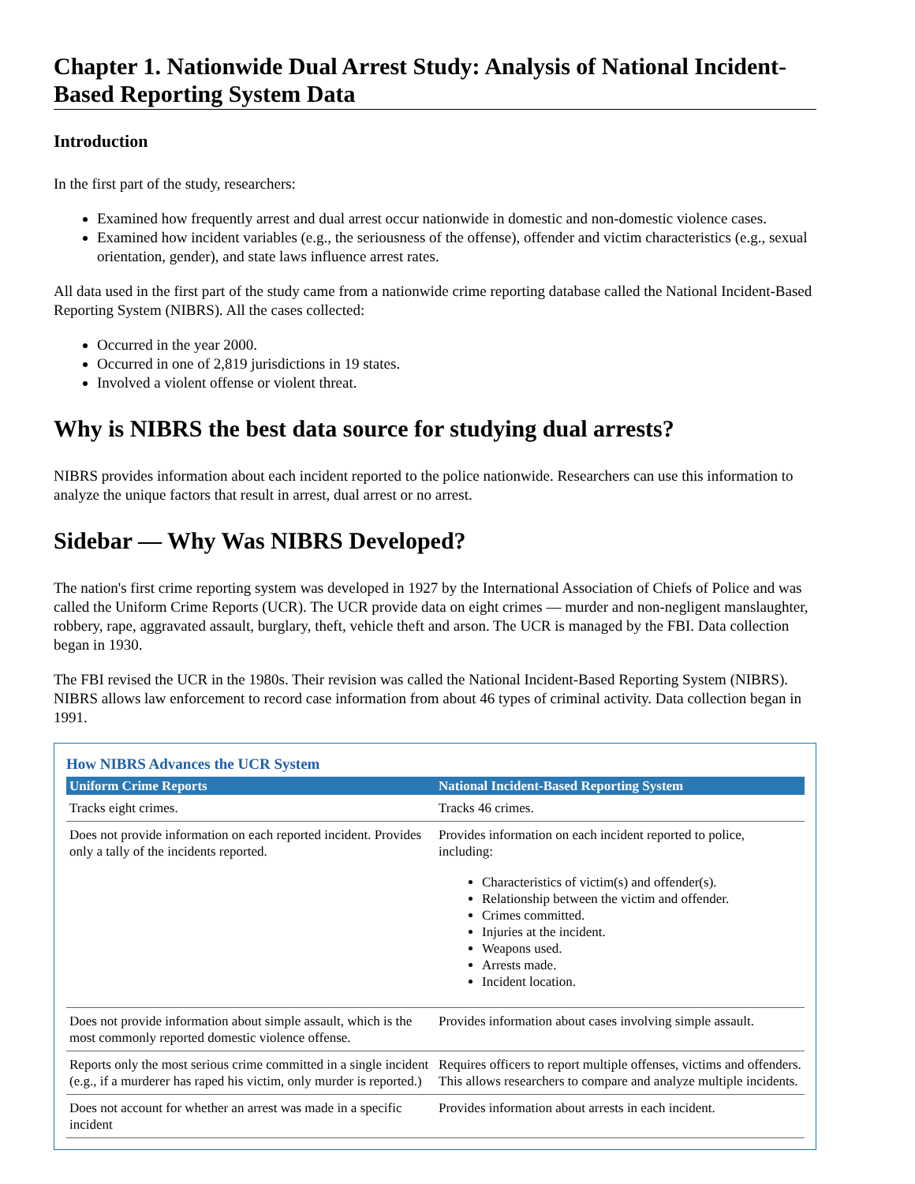Chapter 1. Nationwide Dual Arrest Study: Analysis of National Incident-Based Reporting System Data
Introduction
In the first part of the study, researchers:
Examined how frequently arrest and dual arrest occur nationwide in domestic and non-domestic violence cases.
Examined how incident variables (e.g., the seriousness of the offense), offender and victim characteristics (e.g., sexual orientation, gender), and state laws influence arrest rates.
All data used in the first part of the study came from a nationwide crime reporting database called the National Incident-Based Reporting System (NIBRS). All the cases collected:
Occurred in the year 2000.
Occurred in one of 2,819 jurisdictions in 19 states.
Involved a violent offense or violent threat.
Why is NIBRS the best data source for studying dual arrests?
NIBRS provides information about each incident reported to the police nationwide. Researchers can use this information to analyze the unique factors that result in arrest, dual arrest or no arrest.
Sidebar — Why Was NIBRS Developed?
The nation's first crime reporting system was developed in 1927 by the International Association of Chiefs of Police and was called the Uniform Crime Reports (UCR). The UCR provide data on eight crimes — murder and non-negligent manslaughter, robbery, rape, aggravated assault, burglary, theft, vehicle theft and arson. The UCR is managed by the FBI. Data collection began in 1930.
The FBI revised the UCR in the 1980s. Their revision was called the National Incident-Based Reporting System (NIBRS). NIBRS allows law enforcement to record case information from about 46 types of criminal activity. Data collection began in 1991.
How NIBRS Advances the UCR System
| Uniform Crime Reports | National Incident-Based Reporting System |
| --- | --- |
| Tracks eight crimes. | Tracks 46 crimes. |
| Does not provide information on each reported incident. Provides only a tally of the incidents reported. | Provides information on each incident reported to police, including: Characteristics of victim(s) and offender(s). Relationship between the victim and offender. Crimes committed. Injuries at the incident. Weapons used. Arrests made. Incident location. |
| Does not provide information about simple assault, which is the most commonly reported domestic violence offense. | Provides information about cases involving simple assault. |
| Reports only the most serious crime committed in a single incident (e.g., if a murderer has raped his victim, only murder is reported.) | Requires officers to report multiple offenses, victims and offenders. This allows researchers to compare and analyze multiple incidents. |
| Does not account for whether an arrest was made in a specific incident | Provides information about arrests in each incident. |